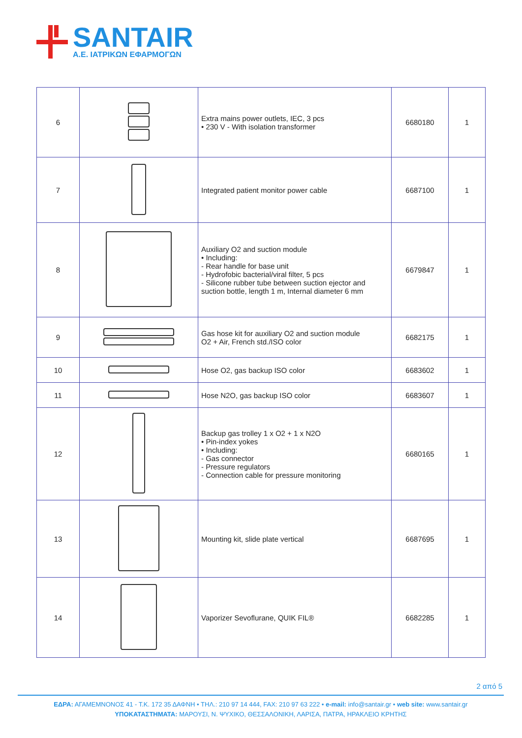SANTAIR
Α.Ε. ΙΑΤΡΙΚΩΝ ΕΦΑΡΜΟΓΩΝ
| 6 | | Extra mains power outlets, IEC, 3 pcs • 230 V - With isolation transformer | 6680180 | 1 |
| 7 | | Integrated patient monitor power cable | 6687100 | 1 |
| 8 | | Auxiliary O2 and suction module • Including: - Rear handle for base unit - Hydrofobic bacterial/viral filter, 5 pcs - Silicone rubber tube between suction ejector and suction bottle, length 1 m, Internal diameter 6 mm | 6679847 | 1 |
| 9 | | Gas hose kit for auxiliary O2 and suction module O2 + Air, French std./ISO color | 6682175 | 1 |
| 10 | | Hose O2, gas backup ISO color | 6683602 | 1 |
| 11 | | Hose N2O, gas backup ISO color | 6683607 | 1 |
| 12 | | Backup gas trolley 1 x O2 + 1 x N2O • Pin-index yokes • Including: - Gas connector - Pressure regulators - Connection cable for pressure monitoring | 6680165 | 1 |
| 13 | | Mounting kit, slide plate vertical | 6687695 | 1 |
| 14 | | Vaporizer Sevoflurane, QUIK FIL® | 6682285 | 1 |
2 από 5
ΕΔΡΑ: ΑΓΑΜΕΜΝΟΝΟΣ 41 - Τ.Κ. 172 35 ΔΑΦΝΗ • ΤΗΛ.: 210 97 14 444, FAX: 210 97 63 222 • e-mail: info@santair.gr • web site: www.santair.gr
ΥΠΟΚΑΤΑΣΤΗΜΑΤΑ: ΜΑΡΟΥΣΙ, Ν. ΨΥΧΙΚΟ, ΘΕΣΣΑΛΟΝΙΚΗ, ΛΑΡΙΣΑ, ΠΑΤΡΑ, ΗΡΑΚΛΕΙΟ ΚΡΗΤΗΣ